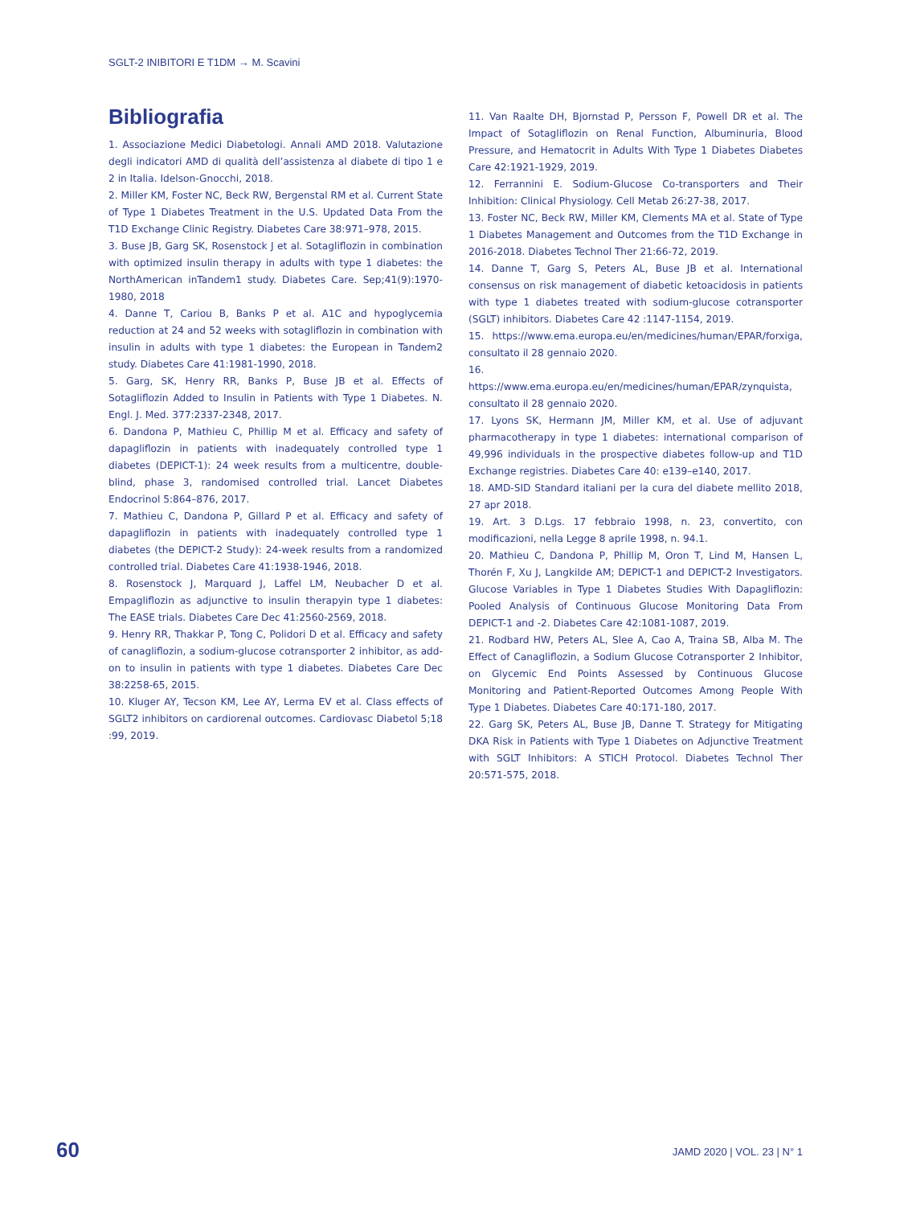SGLT-2 INIBITORI E T1DM → M. Scavini
Bibliografia
1. Associazione Medici Diabetologi. Annali AMD 2018. Valutazione degli indicatori AMD di qualità dell’assistenza al diabete di tipo 1 e 2 in Italia. Idelson-Gnocchi, 2018.
2. Miller KM, Foster NC, Beck RW, Bergenstal RM et al. Current State of Type 1 Diabetes Treatment in the U.S. Updated Data From the T1D Exchange Clinic Registry. Diabetes Care 38:971–978, 2015.
3. Buse JB, Garg SK, Rosenstock J et al. Sotagliflozin in combination with optimized insulin therapy in adults with type 1 diabetes: the NorthAmerican inTandem1 study. Diabetes Care. Sep;41(9):1970-1980, 2018
4. Danne T, Cariou B, Banks P et al. A1C and hypoglycemia reduction at 24 and 52 weeks with sotagliflozin in combination with insulin in adults with type 1 diabetes: the European in Tandem2 study. Diabetes Care 41:1981-1990, 2018.
5. Garg, SK, Henry RR, Banks P, Buse JB et al. Effects of Sotagliflozin Added to Insulin in Patients with Type 1 Diabetes. N. Engl. J. Med. 377:2337-2348, 2017.
6. Dandona P, Mathieu C, Phillip M et al. Efficacy and safety of dapagliflozin in patients with inadequately controlled type 1 diabetes (DEPICT-1): 24 week results from a multicentre, double-blind, phase 3, randomised controlled trial. Lancet Diabetes Endocrinol 5:864–876, 2017.
7. Mathieu C, Dandona P, Gillard P et al. Efficacy and safety of dapagliflozin in patients with inadequately controlled type 1 diabetes (the DEPICT-2 Study): 24-week results from a randomized controlled trial. Diabetes Care 41:1938-1946, 2018.
8. Rosenstock J, Marquard J, Laffel LM, Neubacher D et al. Empagliflozin as adjunctive to insulin therapyin type 1 diabetes: The EASE trials. Diabetes Care Dec 41:2560-2569, 2018.
9. Henry RR, Thakkar P, Tong C, Polidori D et al. Efficacy and safety of canagliflozin, a sodium-glucose cotransporter 2 inhibitor, as add-on to insulin in patients with type 1 diabetes. Diabetes Care Dec 38:2258-65, 2015.
10. Kluger AY, Tecson KM, Lee AY, Lerma EV et al. Class effects of SGLT2 inhibitors on cardiorenal outcomes. Cardiovasc Diabetol 5;18 :99, 2019.
11. Van Raalte DH, Bjornstad P, Persson F, Powell DR et al. The Impact of Sotagliflozin on Renal Function, Albuminuria, Blood Pressure, and Hematocrit in Adults With Type 1 Diabetes Diabetes Care 42:1921-1929, 2019.
12. Ferrannini E. Sodium-Glucose Co-transporters and Their Inhibition: Clinical Physiology. Cell Metab 26:27-38, 2017.
13. Foster NC, Beck RW, Miller KM, Clements MA et al. State of Type 1 Diabetes Management and Outcomes from the T1D Exchange in 2016-2018. Diabetes Technol Ther 21:66-72, 2019.
14. Danne T, Garg S, Peters AL, Buse JB et al. International consensus on risk management of diabetic ketoacidosis in patients with type 1 diabetes treated with sodium-glucose cotransporter (SGLT) inhibitors. Diabetes Care 42 :1147-1154, 2019.
15. https://www.ema.europa.eu/en/medicines/human/EPAR/forxiga, consultato il 28 gennaio 2020.
16. https://www.ema.europa.eu/en/medicines/human/EPAR/zynquista, consultato il 28 gennaio 2020.
17. Lyons SK, Hermann JM, Miller KM, et al. Use of adjuvant pharmacotherapy in type 1 diabetes: international comparison of 49,996 individuals in the prospective diabetes follow-up and T1D Exchange registries. Diabetes Care 40: e139–e140, 2017.
18. AMD-SID Standard italiani per la cura del diabete mellito 2018, 27 apr 2018.
19. Art. 3 D.Lgs. 17 febbraio 1998, n. 23, convertito, con modificazioni, nella Legge 8 aprile 1998, n. 94.1.
20. Mathieu C, Dandona P, Phillip M, Oron T, Lind M, Hansen L, Thorén F, Xu J, Langkilde AM; DEPICT-1 and DEPICT-2 Investigators. Glucose Variables in Type 1 Diabetes Studies With Dapagliflozin: Pooled Analysis of Continuous Glucose Monitoring Data From DEPICT-1 and -2. Diabetes Care 42:1081-1087, 2019.
21. Rodbard HW, Peters AL, Slee A, Cao A, Traina SB, Alba M. The Effect of Canagliflozin, a Sodium Glucose Cotransporter 2 Inhibitor, on Glycemic End Points Assessed by Continuous Glucose Monitoring and Patient-Reported Outcomes Among People With Type 1 Diabetes. Diabetes Care 40:171-180, 2017.
22. Garg SK, Peters AL, Buse JB, Danne T. Strategy for Mitigating DKA Risk in Patients with Type 1 Diabetes on Adjunctive Treatment with SGLT Inhibitors: A STICH Protocol. Diabetes Technol Ther 20:571-575, 2018.
60 JAMD 2020 | VOL. 23 | N° 1